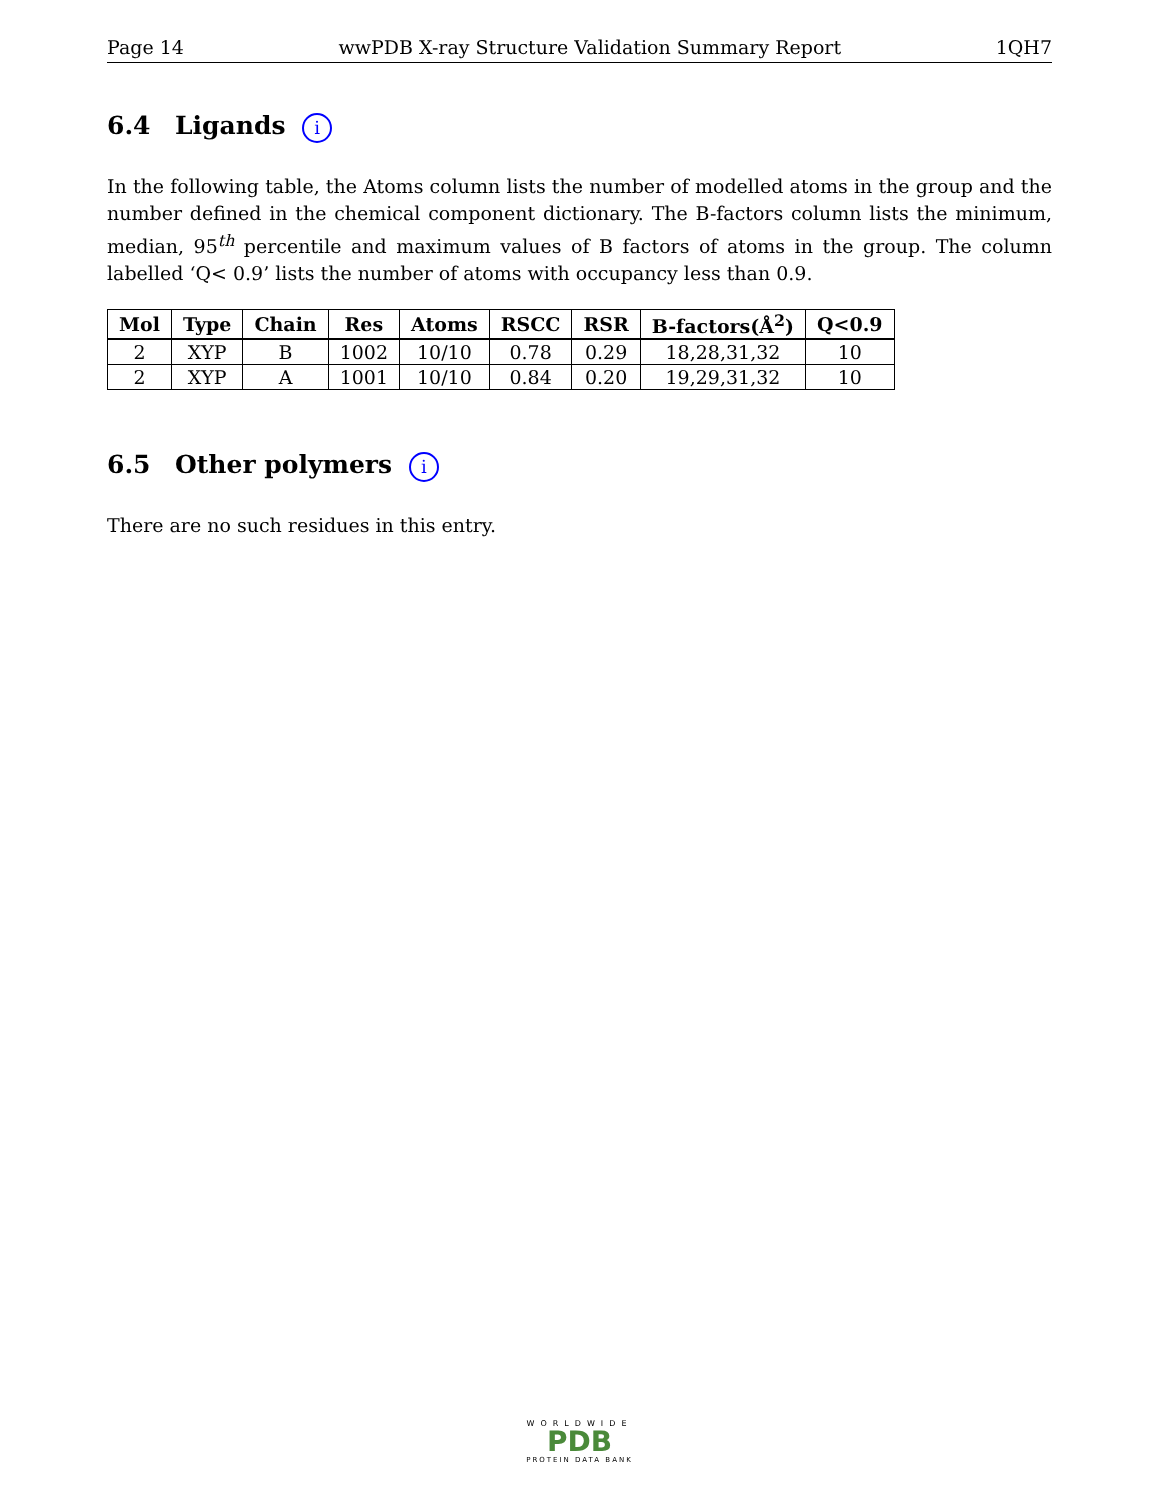Page 14 wwPDB X-ray Structure Validation Summary Report 1QH7
6.4 Ligands i
In the following table, the Atoms column lists the number of modelled atoms in the group and the number defined in the chemical component dictionary. The B-factors column lists the minimum, median, 95<sup>th</sup> percentile and maximum values of B factors of atoms in the group. The column labelled ‘Q< 0.9’ lists the number of atoms with occupancy less than 0.9.
| Mol | Type | Chain | Res | Atoms | RSCC | RSR | B-factors(Å<sup>2</sup>) | Q<0.9 |
| --- | --- | --- | --- | --- | --- | --- | --- | --- |
| 2 | XYP | B | 1002 | 10/10 | 0.78 | 0.29 | 18,28,31,32 | 10 |
| 2 | XYP | A | 1001 | 10/10 | 0.84 | 0.20 | 19,29,31,32 | 10 |
6.5 Other polymers i
There are no such residues in this entry.
WORLDWIDE
PDB
PROTEIN DATA BANK